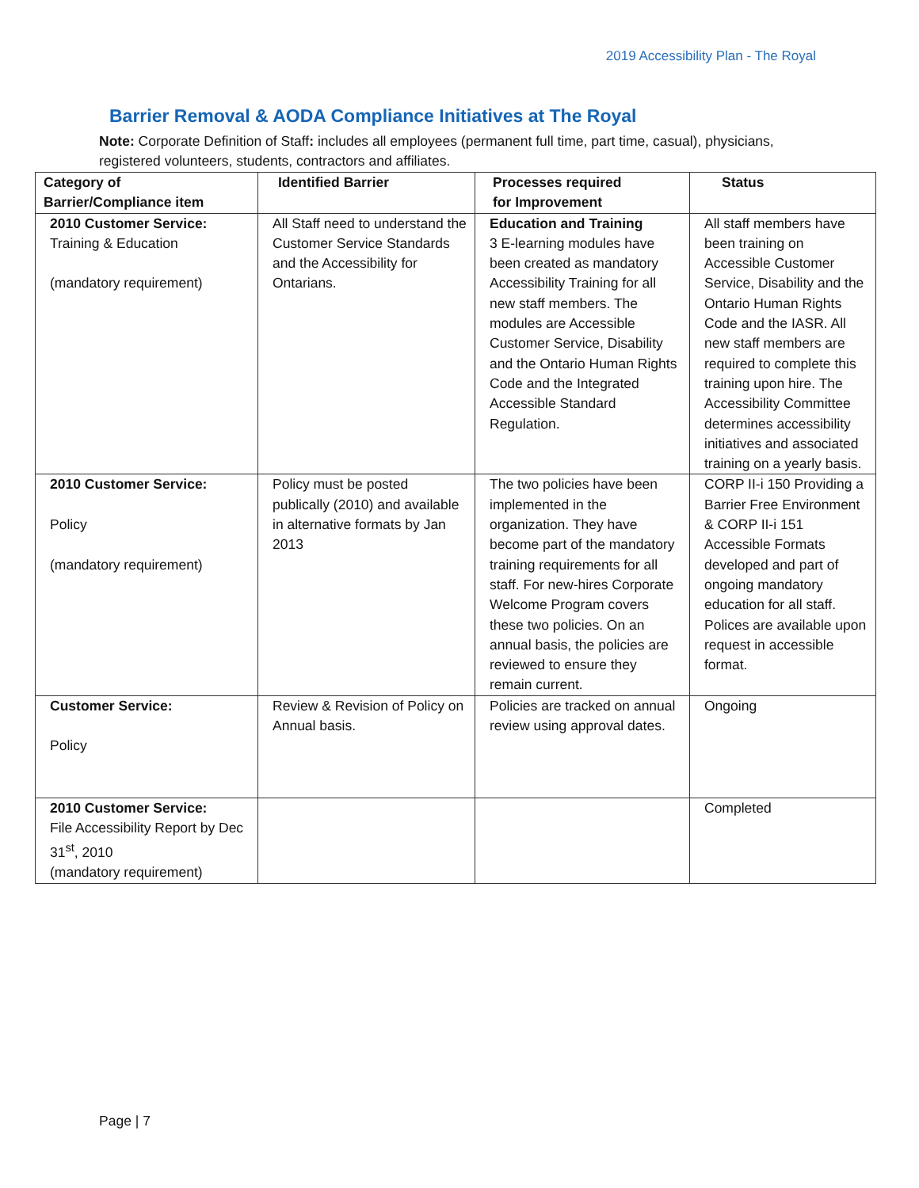2019 Accessibility Plan - The Royal
Barrier Removal & AODA Compliance Initiatives at The Royal
Note: Corporate Definition of Staff: includes all employees (permanent full time, part time, casual), physicians, registered volunteers, students, contractors and affiliates.
| Category of Barrier/Compliance item | Identified Barrier | Processes required for Improvement | Status |
| --- | --- | --- | --- |
| 2010 Customer Service: Training & Education (mandatory requirement) | All Staff need to understand the Customer Service Standards and the Accessibility for Ontarians. | Education and Training 3 E-learning modules have been created as mandatory Accessibility Training for all new staff members. The modules are Accessible Customer Service, Disability and the Ontario Human Rights Code and the Integrated Accessible Standard Regulation. | All staff members have been training on Accessible Customer Service, Disability and the Ontario Human Rights Code and the IASR. All new staff members are required to complete this training upon hire. The Accessibility Committee determines accessibility initiatives and associated training on a yearly basis. |
| 2010 Customer Service: Policy (mandatory requirement) | Policy must be posted publically (2010) and available in alternative formats by Jan 2013 | The two policies have been implemented in the organization. They have become part of the mandatory training requirements for all staff. For new-hires Corporate Welcome Program covers these two policies. On an annual basis, the policies are reviewed to ensure they remain current. | CORP II-i 150 Providing a Barrier Free Environment & CORP II-i 151 Accessible Formats developed and part of ongoing mandatory education for all staff. Polices are available upon request in accessible format. |
| Customer Service: Policy | Review & Revision of Policy on Annual basis. | Policies are tracked on annual review using approval dates. | Ongoing |
| 2010 Customer Service: File Accessibility Report by Dec 31<sup>st</sup>, 2010 (mandatory requirement) | | | Completed |
Page | 7